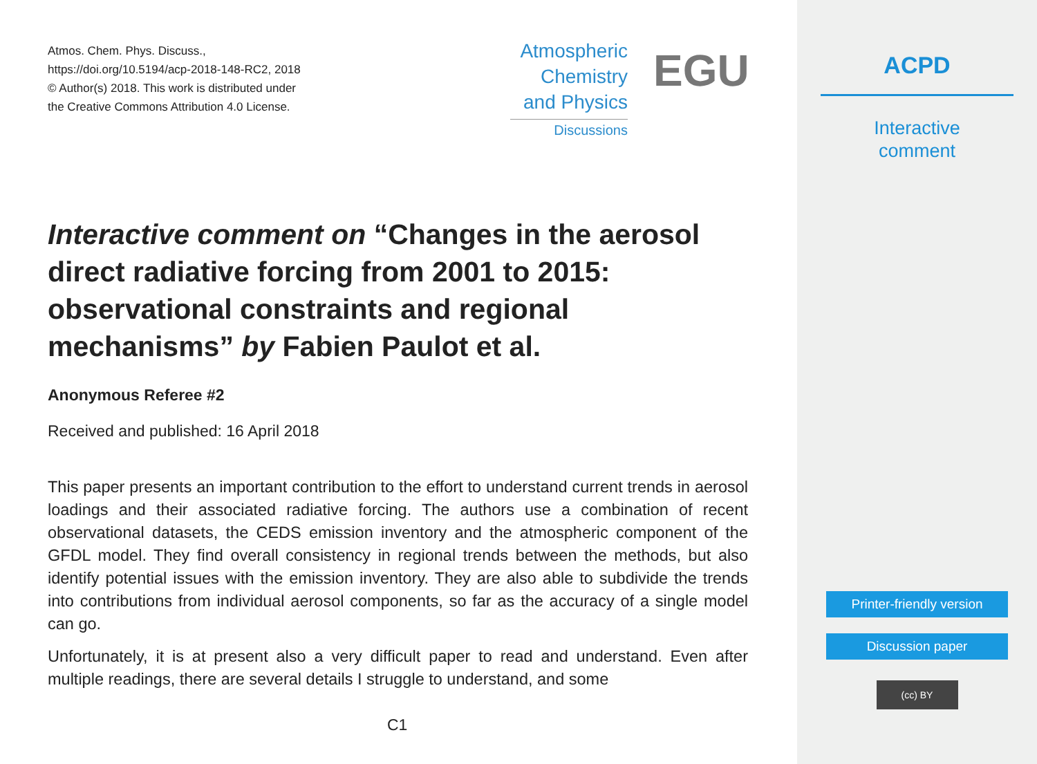Atmos. Chem. Phys. Discuss.,
https://doi.org/10.5194/acp-2018-148-RC2, 2018
© Author(s) 2018. This work is distributed under
the Creative Commons Attribution 4.0 License.
Atmospheric
Chemistry
and Physics
Discussions
EGU
Interactive comment on “Changes in the aerosol direct radiative forcing from 2001 to 2015: observational constraints and regional mechanisms” by Fabien Paulot et al.
Anonymous Referee #2
Received and published: 16 April 2018
This paper presents an important contribution to the effort to understand current trends in aerosol loadings and their associated radiative forcing. The authors use a combination of recent observational datasets, the CEDS emission inventory and the atmospheric component of the GFDL model. They find overall consistency in regional trends between the methods, but also identify potential issues with the emission inventory. They are also able to subdivide the trends into contributions from individual aerosol components, so far as the accuracy of a single model can go.
Unfortunately, it is at present also a very difficult paper to read and understand. Even after multiple readings, there are several details I struggle to understand, and some
C1
ACPD
Interactive
comment
Printer-friendly version
Discussion paper
(cc) BY